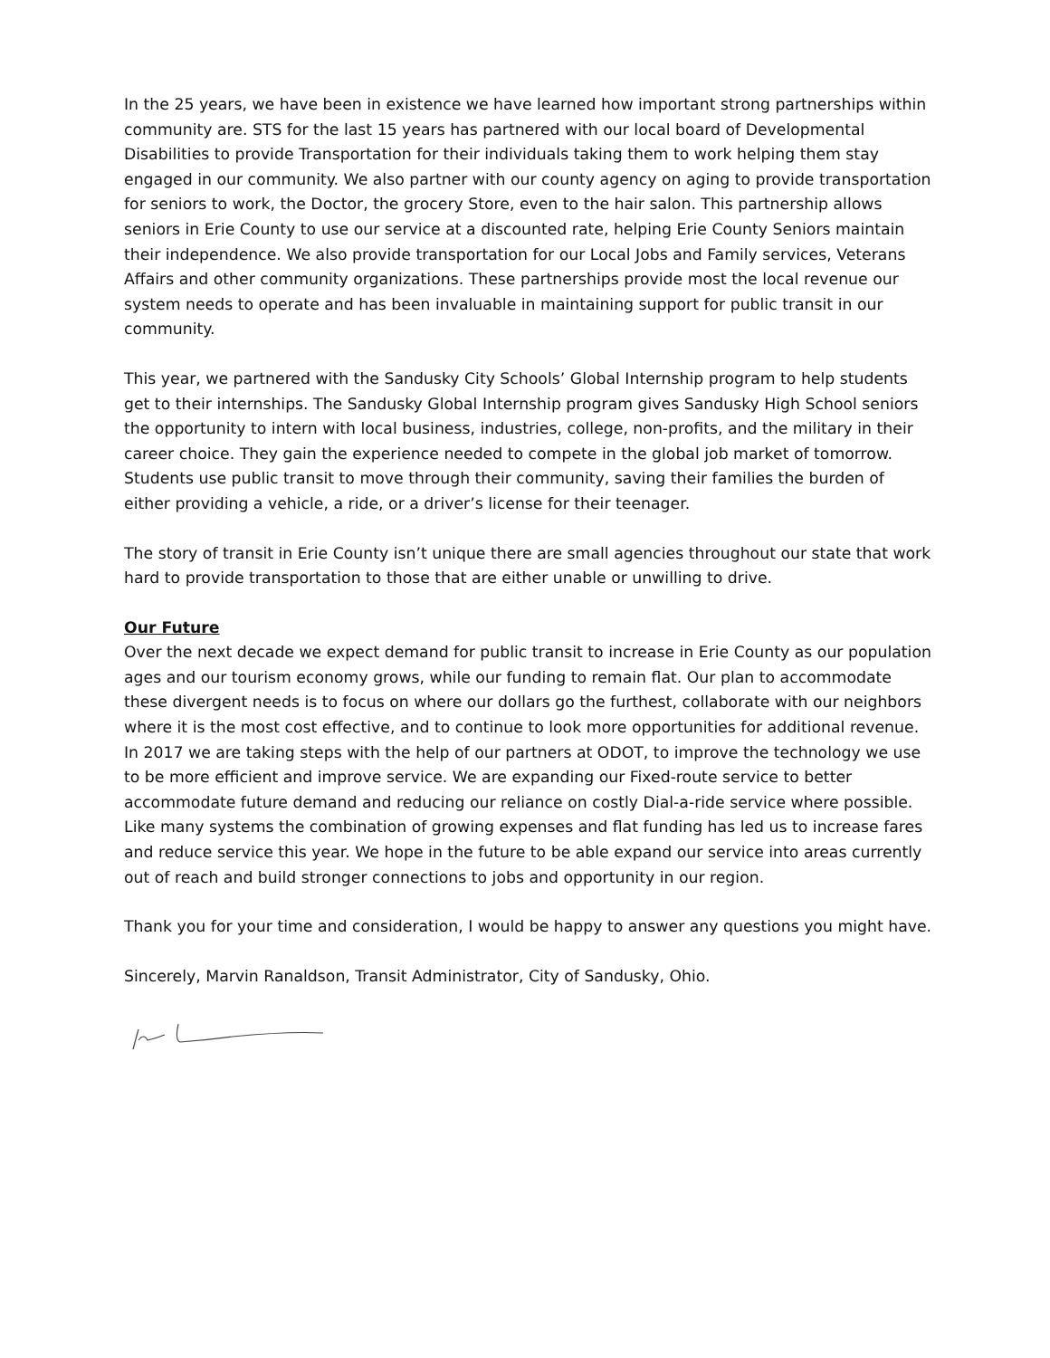In the 25 years, we have been in existence we have learned how important strong partnerships within community are. STS for the last 15 years has partnered with our local board of Developmental Disabilities to provide Transportation for their individuals taking them to work helping them stay engaged in our community. We also partner with our county agency on aging to provide transportation for seniors to work, the Doctor, the grocery Store, even to the hair salon. This partnership allows seniors in Erie County to use our service at a discounted rate, helping Erie County Seniors maintain their independence. We also provide transportation for our Local Jobs and Family services, Veterans Affairs and other community organizations. These partnerships provide most the local revenue our system needs to operate and has been invaluable in maintaining support for public transit in our community.
This year, we partnered with the Sandusky City Schools’ Global Internship program to help students get to their internships. The Sandusky Global Internship program gives Sandusky High School seniors the opportunity to intern with local business, industries, college, non-profits, and the military in their career choice. They gain the experience needed to compete in the global job market of tomorrow. Students use public transit to move through their community, saving their families the burden of either providing a vehicle, a ride, or a driver’s license for their teenager.
The story of transit in Erie County isn’t unique there are small agencies throughout our state that work hard to provide transportation to those that are either unable or unwilling to drive.
Our Future
Over the next decade we expect demand for public transit to increase in Erie County as our population ages and our tourism economy grows, while our funding to remain flat. Our plan to accommodate these divergent needs is to focus on where our dollars go the furthest, collaborate with our neighbors where it is the most cost effective, and to continue to look more opportunities for additional revenue. In 2017 we are taking steps with the help of our partners at ODOT, to improve the technology we use to be more efficient and improve service. We are expanding our Fixed-route service to better accommodate future demand and reducing our reliance on costly Dial-a-ride service where possible. Like many systems the combination of growing expenses and flat funding has led us to increase fares and reduce service this year. We hope in the future to be able expand our service into areas currently out of reach and build stronger connections to jobs and opportunity in our region.
Thank you for your time and consideration, I would be happy to answer any questions you might have.
Sincerely, Marvin Ranaldson, Transit Administrator, City of Sandusky, Ohio.